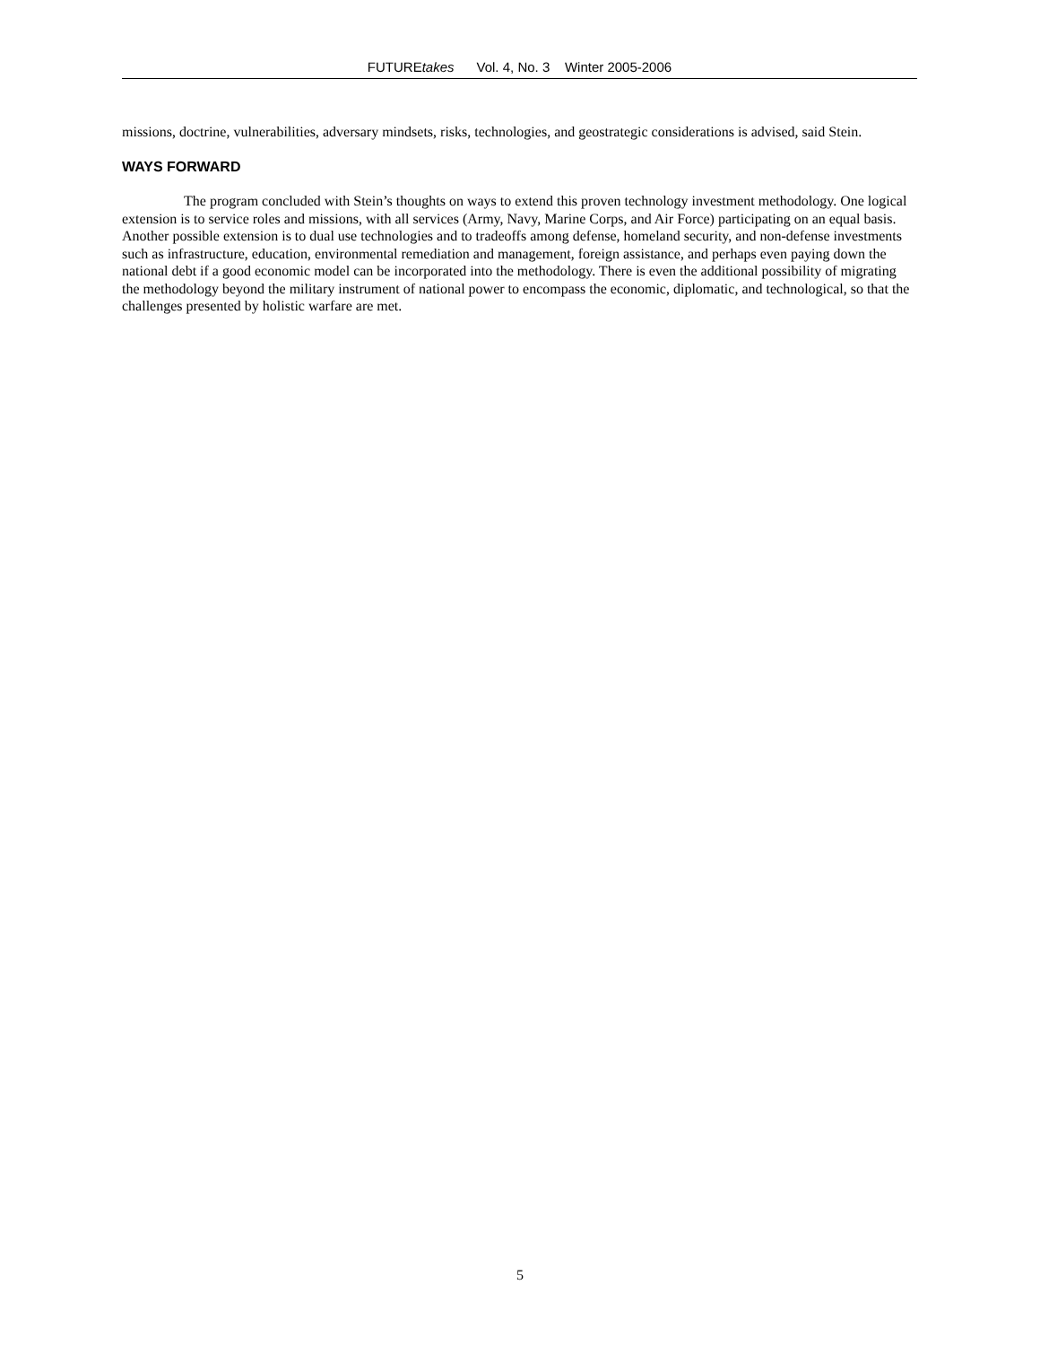FUTUREtakes Vol. 4, No. 3 Winter 2005-2006
missions, doctrine, vulnerabilities, adversary mindsets, risks, technologies, and geostrategic considerations is advised, said Stein.
WAYS FORWARD
The program concluded with Stein’s thoughts on ways to extend this proven technology investment methodology. One logical extension is to service roles and missions, with all services (Army, Navy, Marine Corps, and Air Force) participating on an equal basis. Another possible extension is to dual use technologies and to tradeoffs among defense, homeland security, and non-defense investments such as infrastructure, education, environmental remediation and management, foreign assistance, and perhaps even paying down the national debt if a good economic model can be incorporated into the methodology. There is even the additional possibility of migrating the methodology beyond the military instrument of national power to encompass the economic, diplomatic, and technological, so that the challenges presented by holistic warfare are met.
5